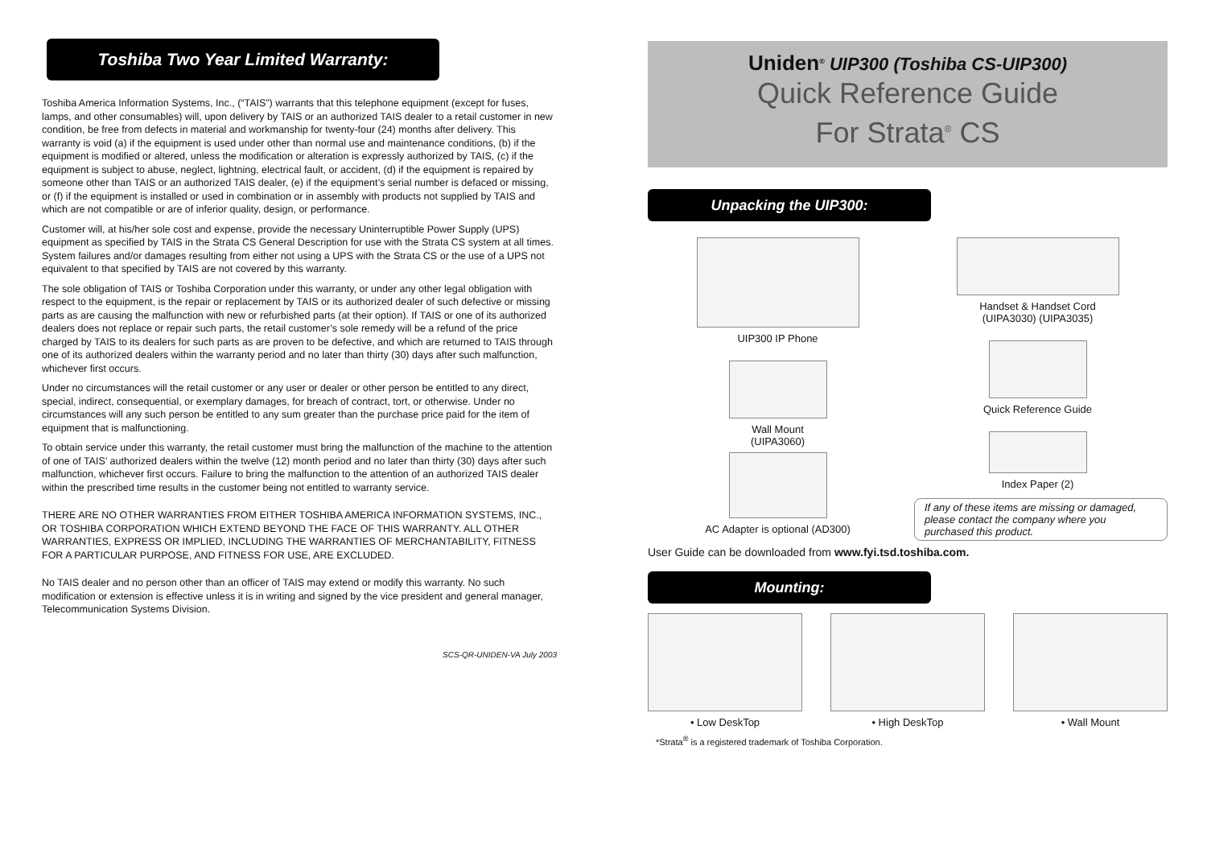Toshiba Two Year Limited Warranty:
Toshiba America Information Systems, Inc., (“TAIS”) warrants that this telephone equipment (except for fuses, lamps, and other consumables) will, upon delivery by TAIS or an authorized TAIS dealer to a retail customer in new condition, be free from defects in material and workmanship for twenty-four (24) months after delivery. This warranty is void (a) if the equipment is used under other than normal use and maintenance conditions, (b) if the equipment is modified or altered, unless the modification or alteration is expressly authorized by TAIS, (c) if the equipment is subject to abuse, neglect, lightning, electrical fault, or accident, (d) if the equipment is repaired by someone other than TAIS or an authorized TAIS dealer, (e) if the equipment’s serial number is defaced or missing, or (f) if the equipment is installed or used in combination or in assembly with products not supplied by TAIS and which are not compatible or are of inferior quality, design, or performance.
Customer will, at his/her sole cost and expense, provide the necessary Uninterruptible Power Supply (UPS) equipment as specified by TAIS in the Strata CS General Description for use with the Strata CS system at all times. System failures and/or damages resulting from either not using a UPS with the Strata CS or the use of a UPS not equivalent to that specified by TAIS are not covered by this warranty.
The sole obligation of TAIS or Toshiba Corporation under this warranty, or under any other legal obligation with respect to the equipment, is the repair or replacement by TAIS or its authorized dealer of such defective or missing parts as are causing the malfunction with new or refurbished parts (at their option). If TAIS or one of its authorized dealers does not replace or repair such parts, the retail customer’s sole remedy will be a refund of the price charged by TAIS to its dealers for such parts as are proven to be defective, and which are returned to TAIS through one of its authorized dealers within the warranty period and no later than thirty (30) days after such malfunction, whichever first occurs.
Under no circumstances will the retail customer or any user or dealer or other person be entitled to any direct, special, indirect, consequential, or exemplary damages, for breach of contract, tort, or otherwise. Under no circumstances will any such person be entitled to any sum greater than the purchase price paid for the item of equipment that is malfunctioning.
To obtain service under this warranty, the retail customer must bring the malfunction of the machine to the attention of one of TAIS’ authorized dealers within the twelve (12) month period and no later than thirty (30) days after such malfunction, whichever first occurs. Failure to bring the malfunction to the attention of an authorized TAIS dealer within the prescribed time results in the customer being not entitled to warranty service.
THERE ARE NO OTHER WARRANTIES FROM EITHER TOSHIBA AMERICA INFORMATION SYSTEMS, INC., OR TOSHIBA CORPORATION WHICH EXTEND BEYOND THE FACE OF THIS WARRANTY. ALL OTHER WARRANTIES, EXPRESS OR IMPLIED, INCLUDING THE WARRANTIES OF MERCHANTABILITY, FITNESS FOR A PARTICULAR PURPOSE, AND FITNESS FOR USE, ARE EXCLUDED.
No TAIS dealer and no person other than an officer of TAIS may extend or modify this warranty. No such modification or extension is effective unless it is in writing and signed by the vice president and general manager, Telecommunication Systems Division.
SCS-QR-UNIDEN-VA July 2003
Uniden<sup>®</sup> UIP300 (Toshiba CS-UIP300)
Quick Reference Guide
For Strata<sup>®</sup> CS
Unpacking the UIP300:
UIP300 IP Phone
Wall Mount
(UIPA3060)
AC Adapter is optional (AD300)
Handset & Handset Cord
(UIPA3030) (UIPA3035)
Quick Reference Guide
Index Paper (2)
If any of these items are missing or damaged, please contact the company where you purchased this product.
User Guide can be downloaded from www.fyi.tsd.toshiba.com.
Mounting:
• Low DeskTop • High DeskTop • Wall Mount
*Strata<sup>®</sup> is a registered trademark of Toshiba Corporation.